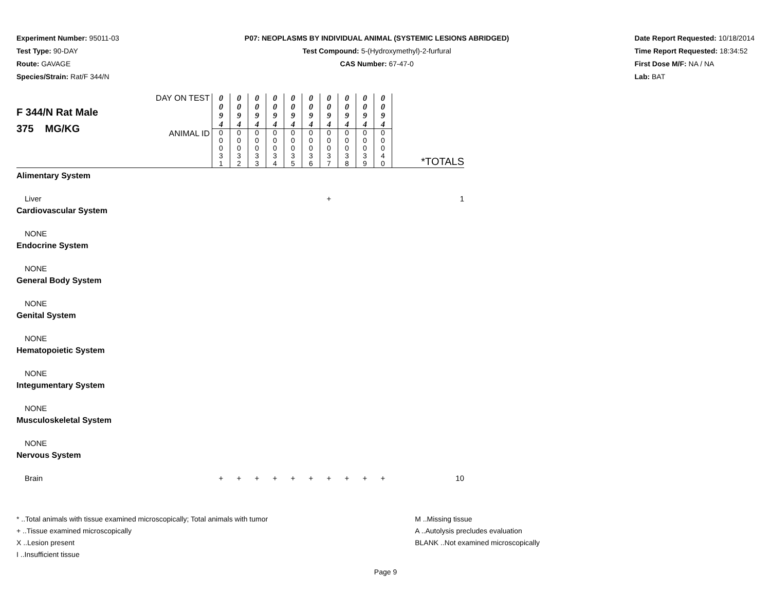Experiment Number: 95011-03
Test Type: 90-DAY
Route: GAVAGE
Species/Strain: Rat/F 344/N
P07: NEOPLASMS BY INDIVIDUAL ANIMAL (SYSTEMIC LESIONS ABRIDGED)
Test Compound: 5-(Hydroxymethyl)-2-furfural
CAS Number: 67-47-0
Date Report Requested: 10/18/2014
Time Report Requested: 18:34:52
First Dose M/F: NA / NA
Lab: BAT
| F 344/N Rat Male 375 MG/KG | DAY ON TEST | 0 0 9 4 | 0 0 9 4 | 0 0 9 4 | 0 0 9 4 | 0 0 9 4 | 0 0 9 4 | 0 0 9 4 | 0 0 9 4 | 0 0 9 4 | 0 0 9 4 | |
| | ANIMAL ID | 0 0 0 3 1 | 0 0 0 3 2 | 0 0 0 3 3 | 0 0 0 3 4 | 0 0 0 3 5 | 0 0 0 3 6 | 0 0 0 3 7 | 0 0 0 3 8 | 0 0 0 3 9 | 0 0 0 4 0 | *TOTALS |
| Alimentary System | | | | | | | | | | | | |
| Liver | | | | | | | | + | | | | 1 |
| Cardiovascular System | | | | | | | | | | | | |
| NONE | | | | | | | | | | | | |
| Endocrine System | | | | | | | | | | | | |
| NONE | | | | | | | | | | | | |
| General Body System | | | | | | | | | | | | |
| NONE | | | | | | | | | | | | |
| Genital System | | | | | | | | | | | | |
| NONE | | | | | | | | | | | | |
| Hematopoietic System | | | | | | | | | | | | |
| NONE | | | | | | | | | | | | |
| Integumentary System | | | | | | | | | | | | |
| NONE | | | | | | | | | | | | |
| Musculoskeletal System | | | | | | | | | | | | |
| NONE | | | | | | | | | | | | |
| Nervous System | | | | | | | | | | | | |
| Brain | | + | + | + | + | + | + | + | + | + | + | 10 |
* ..Total animals with tissue examined microscopically; Total animals with tumor
+ ..Tissue examined microscopically
X ..Lesion present
I ..Insufficient tissue
M ..Missing tissue
A ..Autolysis precludes evaluation
BLANK ..Not examined microscopically
Page 9